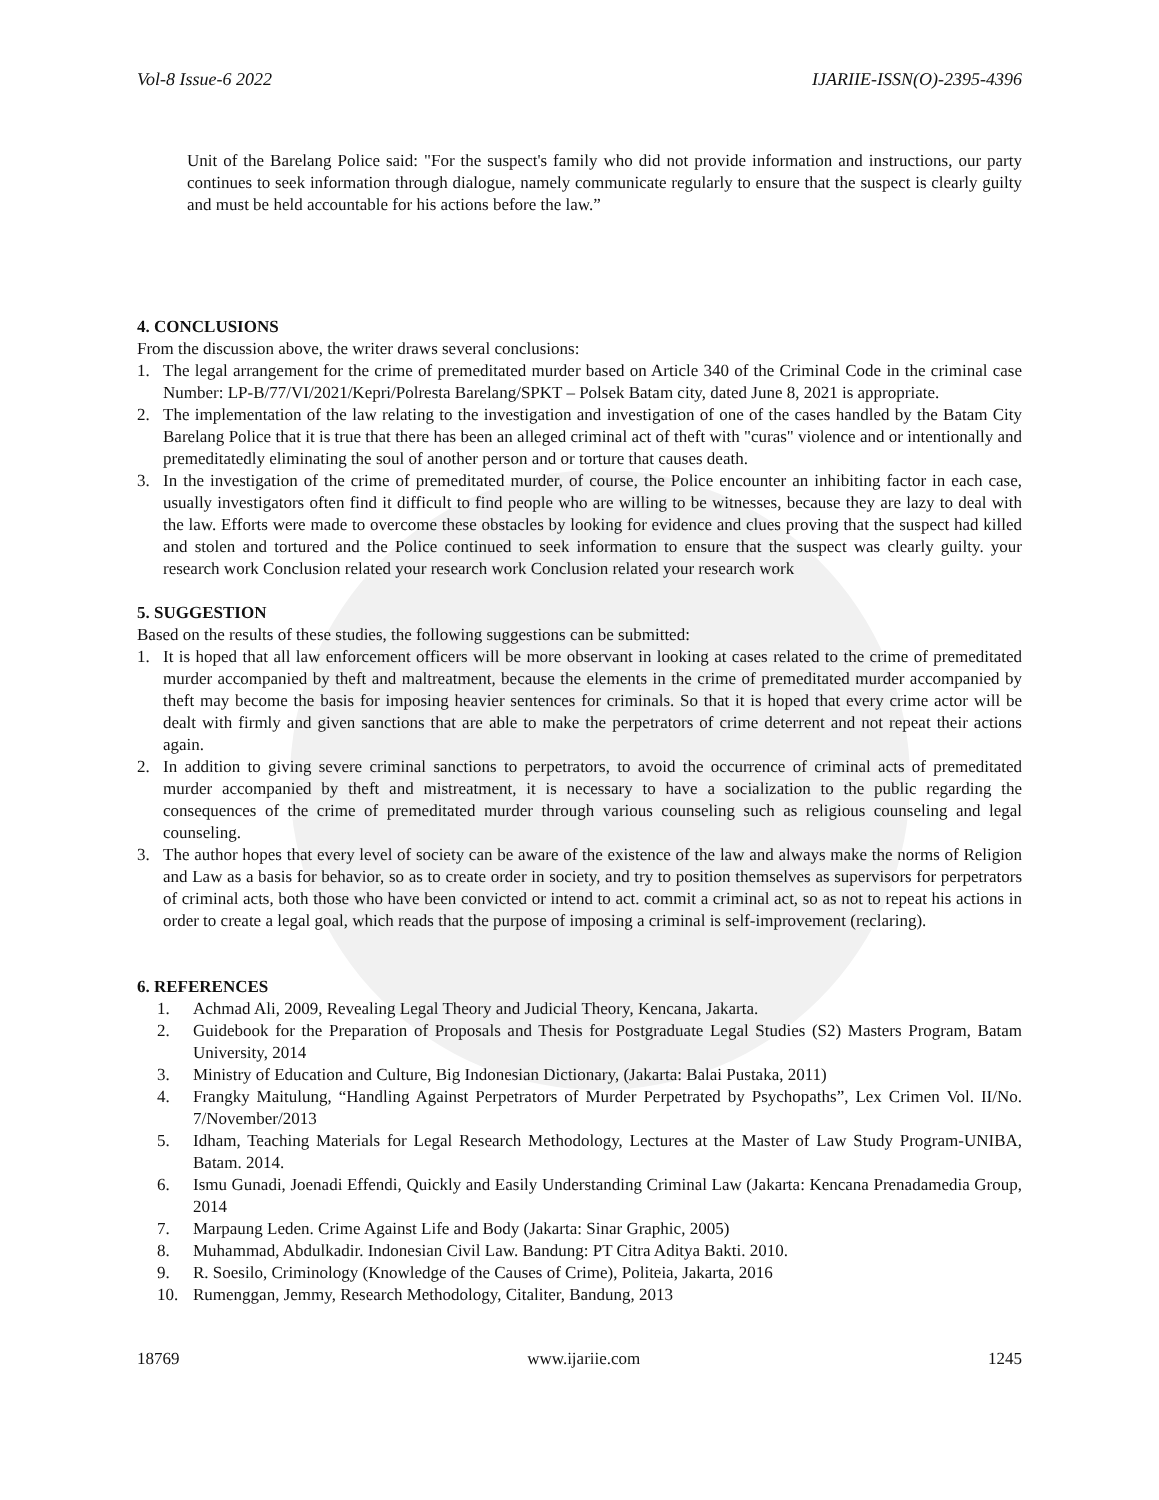Vol-8 Issue-6 2022 IJARIIE-ISSN(O)-2395-4396
Unit of the Barelang Police said: "For the suspect's family who did not provide information and instructions, our party continues to seek information through dialogue, namely communicate regularly to ensure that the suspect is clearly guilty and must be held accountable for his actions before the law.”
4. CONCLUSIONS
From the discussion above, the writer draws several conclusions:
1. The legal arrangement for the crime of premeditated murder based on Article 340 of the Criminal Code in the criminal case Number: LP-B/77/VI/2021/Kepri/Polresta Barelang/SPKT – Polsek Batam city, dated June 8, 2021 is appropriate.
2. The implementation of the law relating to the investigation and investigation of one of the cases handled by the Batam City Barelang Police that it is true that there has been an alleged criminal act of theft with "curas" violence and or intentionally and premeditatedly eliminating the soul of another person and or torture that causes death.
3. In the investigation of the crime of premeditated murder, of course, the Police encounter an inhibiting factor in each case, usually investigators often find it difficult to find people who are willing to be witnesses, because they are lazy to deal with the law. Efforts were made to overcome these obstacles by looking for evidence and clues proving that the suspect had killed and stolen and tortured and the Police continued to seek information to ensure that the suspect was clearly guilty. your research work Conclusion related your research work Conclusion related your research work
5. SUGGESTION
Based on the results of these studies, the following suggestions can be submitted:
1. It is hoped that all law enforcement officers will be more observant in looking at cases related to the crime of premeditated murder accompanied by theft and maltreatment, because the elements in the crime of premeditated murder accompanied by theft may become the basis for imposing heavier sentences for criminals. So that it is hoped that every crime actor will be dealt with firmly and given sanctions that are able to make the perpetrators of crime deterrent and not repeat their actions again.
2. In addition to giving severe criminal sanctions to perpetrators, to avoid the occurrence of criminal acts of premeditated murder accompanied by theft and mistreatment, it is necessary to have a socialization to the public regarding the consequences of the crime of premeditated murder through various counseling such as religious counseling and legal counseling.
3. The author hopes that every level of society can be aware of the existence of the law and always make the norms of Religion and Law as a basis for behavior, so as to create order in society, and try to position themselves as supervisors for perpetrators of criminal acts, both those who have been convicted or intend to act. commit a criminal act, so as not to repeat his actions in order to create a legal goal, which reads that the purpose of imposing a criminal is self-improvement (reclaring).
6. REFERENCES
1. Achmad Ali, 2009, Revealing Legal Theory and Judicial Theory, Kencana, Jakarta.
2. Guidebook for the Preparation of Proposals and Thesis for Postgraduate Legal Studies (S2) Masters Program, Batam University, 2014
3. Ministry of Education and Culture, Big Indonesian Dictionary, (Jakarta: Balai Pustaka, 2011)
4. Frangky Maitulung, “Handling Against Perpetrators of Murder Perpetrated by Psychopaths”, Lex Crimen Vol. II/No. 7/November/2013
5. Idham, Teaching Materials for Legal Research Methodology, Lectures at the Master of Law Study Program-UNIBA, Batam. 2014.
6. Ismu Gunadi, Joenadi Effendi, Quickly and Easily Understanding Criminal Law (Jakarta: Kencana Prenadamedia Group, 2014
7. Marpaung Leden. Crime Against Life and Body (Jakarta: Sinar Graphic, 2005)
8. Muhammad, Abdulkadir. Indonesian Civil Law. Bandung: PT Citra Aditya Bakti. 2010.
9. R. Soesilo, Criminology (Knowledge of the Causes of Crime), Politeia, Jakarta, 2016
10. Rumenggan, Jemmy, Research Methodology, Citaliter, Bandung, 2013
18769 www.ijariie.com 1245